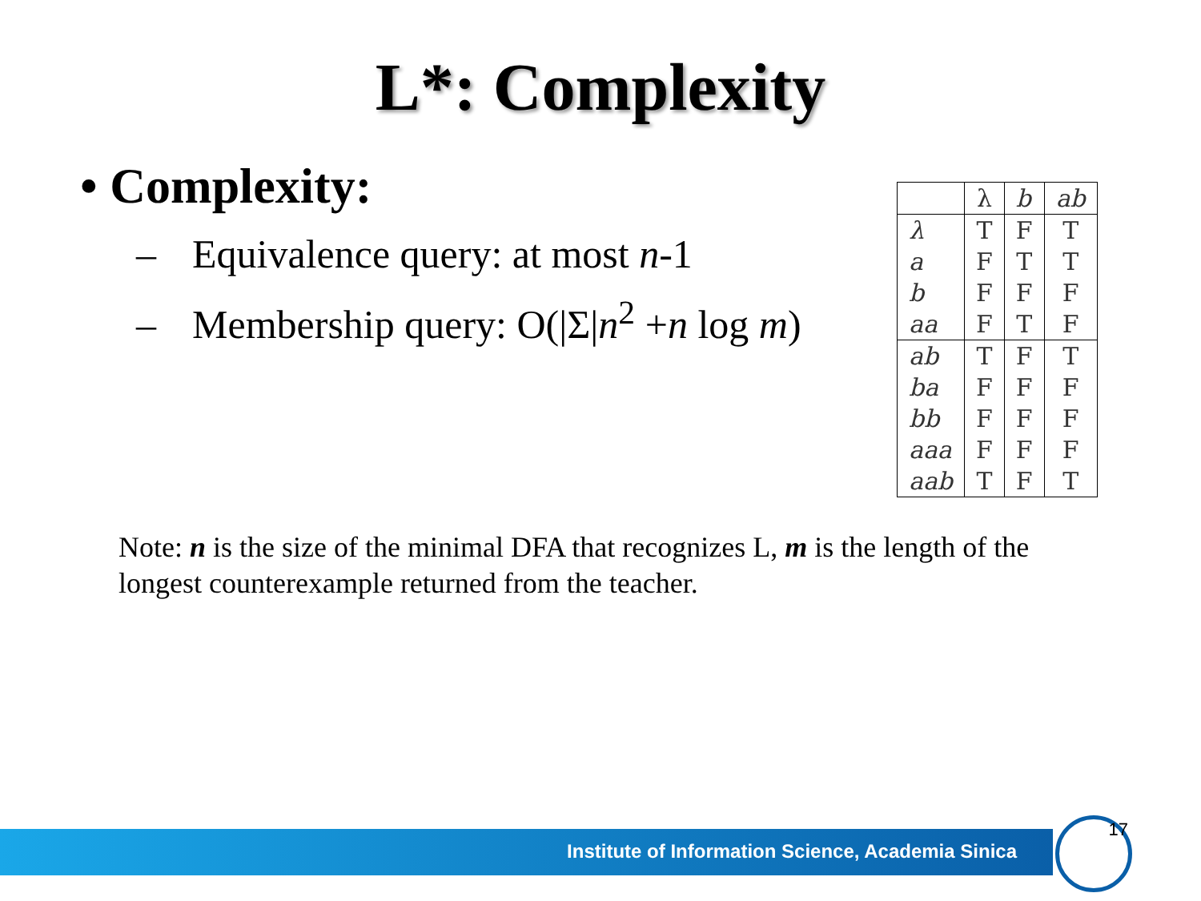L*: Complexity
• Complexity:
– Equivalence query: at most n-1
– Membership query: O(|Σ|n<sup>2</sup> +n log m)
| | λ | b | ab |
| --- | --- | --- | --- |
| λ | T | F | T |
| a | F | T | T |
| b | F | F | F |
| aa | F | T | F |
| ab | T | F | T |
| ba | F | F | F |
| bb | F | F | F |
| aaa | F | F | F |
| aab | T | F | T |
Note: n is the size of the minimal DFA that recognizes L, m is the length of the longest counterexample returned from the teacher.
Institute of Information Science, Academia Sinica
17